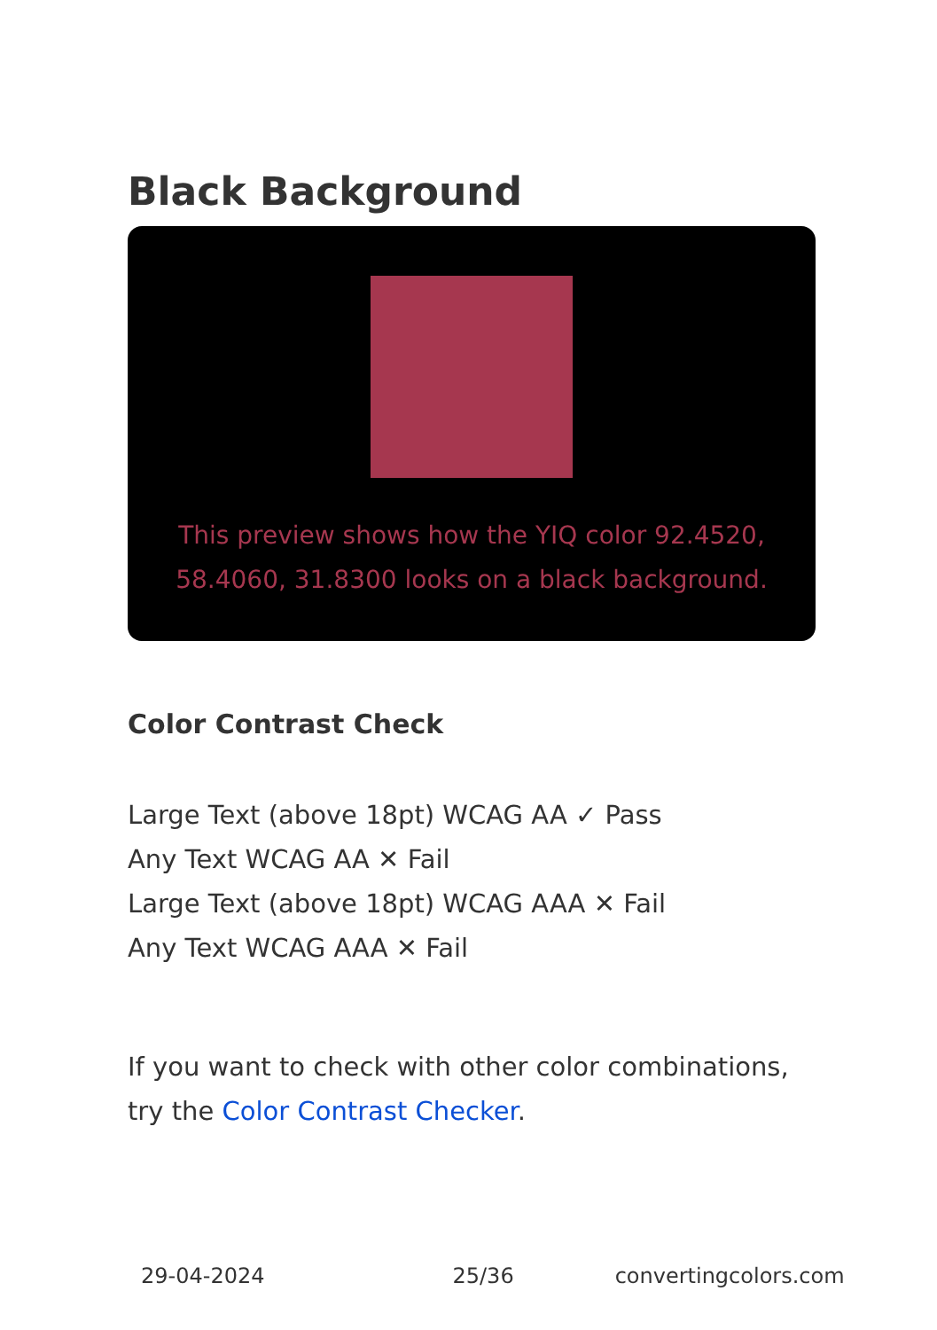Black Background
This preview shows how the YIQ color 92.4520, 58.4060, 31.8300 looks on a black background.
Color Contrast Check
Large Text (above 18pt) WCAG AA ✓ Pass
Any Text WCAG AA ✕ Fail
Large Text (above 18pt) WCAG AAA ✕ Fail
Any Text WCAG AAA ✕ Fail
If you want to check with other color combinations, try the Color Contrast Checker.
29-04-2024 25/36 convertingcolors.com